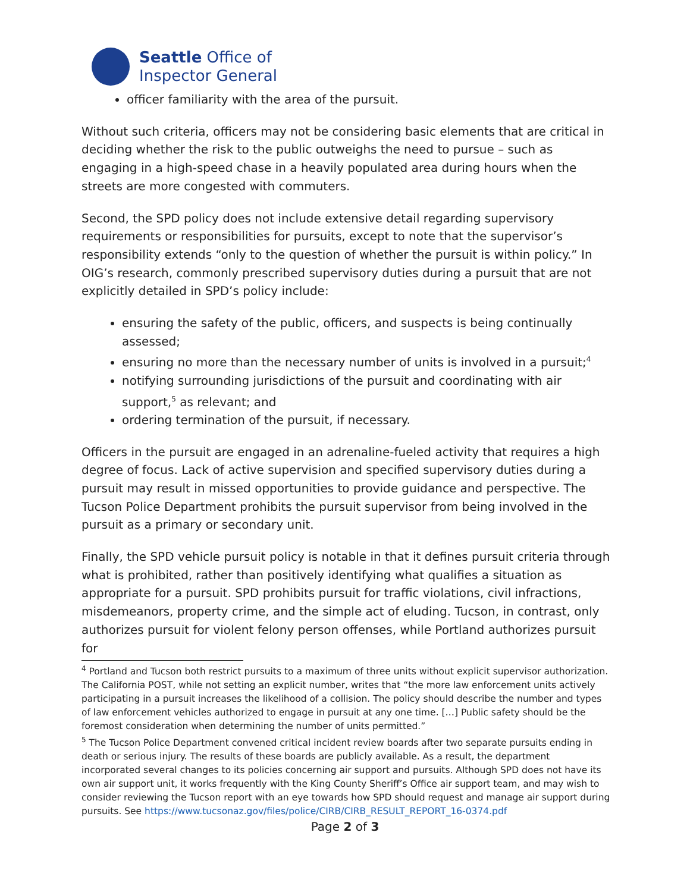Seattle Office of
Inspector General
officer familiarity with the area of the pursuit.
Without such criteria, officers may not be considering basic elements that are critical in deciding whether the risk to the public outweighs the need to pursue – such as engaging in a high-speed chase in a heavily populated area during hours when the streets are more congested with commuters.
Second, the SPD policy does not include extensive detail regarding supervisory requirements or responsibilities for pursuits, except to note that the supervisor’s responsibility extends “only to the question of whether the pursuit is within policy.” In OIG’s research, commonly prescribed supervisory duties during a pursuit that are not explicitly detailed in SPD’s policy include:
ensuring the safety of the public, officers, and suspects is being continually assessed;
ensuring no more than the necessary number of units is involved in a pursuit;<sup>4</sup>
notifying surrounding jurisdictions of the pursuit and coordinating with air support,<sup>5</sup> as relevant; and
ordering termination of the pursuit, if necessary.
Officers in the pursuit are engaged in an adrenaline-fueled activity that requires a high degree of focus. Lack of active supervision and specified supervisory duties during a pursuit may result in missed opportunities to provide guidance and perspective. The Tucson Police Department prohibits the pursuit supervisor from being involved in the pursuit as a primary or secondary unit.
Finally, the SPD vehicle pursuit policy is notable in that it defines pursuit criteria through what is prohibited, rather than positively identifying what qualifies a situation as appropriate for a pursuit. SPD prohibits pursuit for traffic violations, civil infractions, misdemeanors, property crime, and the simple act of eluding. Tucson, in contrast, only authorizes pursuit for violent felony person offenses, while Portland authorizes pursuit for
<sup>4</sup> Portland and Tucson both restrict pursuits to a maximum of three units without explicit supervisor authorization. The California POST, while not setting an explicit number, writes that “the more law enforcement units actively participating in a pursuit increases the likelihood of a collision. The policy should describe the number and types of law enforcement vehicles authorized to engage in pursuit at any one time. […] Public safety should be the foremost consideration when determining the number of units permitted.”
<sup>5</sup> The Tucson Police Department convened critical incident review boards after two separate pursuits ending in death or serious injury. The results of these boards are publicly available. As a result, the department incorporated several changes to its policies concerning air support and pursuits. Although SPD does not have its own air support unit, it works frequently with the King County Sheriff’s Office air support team, and may wish to consider reviewing the Tucson report with an eye towards how SPD should request and manage air support during pursuits. See https://www.tucsonaz.gov/files/police/CIRB/CIRB_RESULT_REPORT_16-0374.pdf
Page 2 of 3